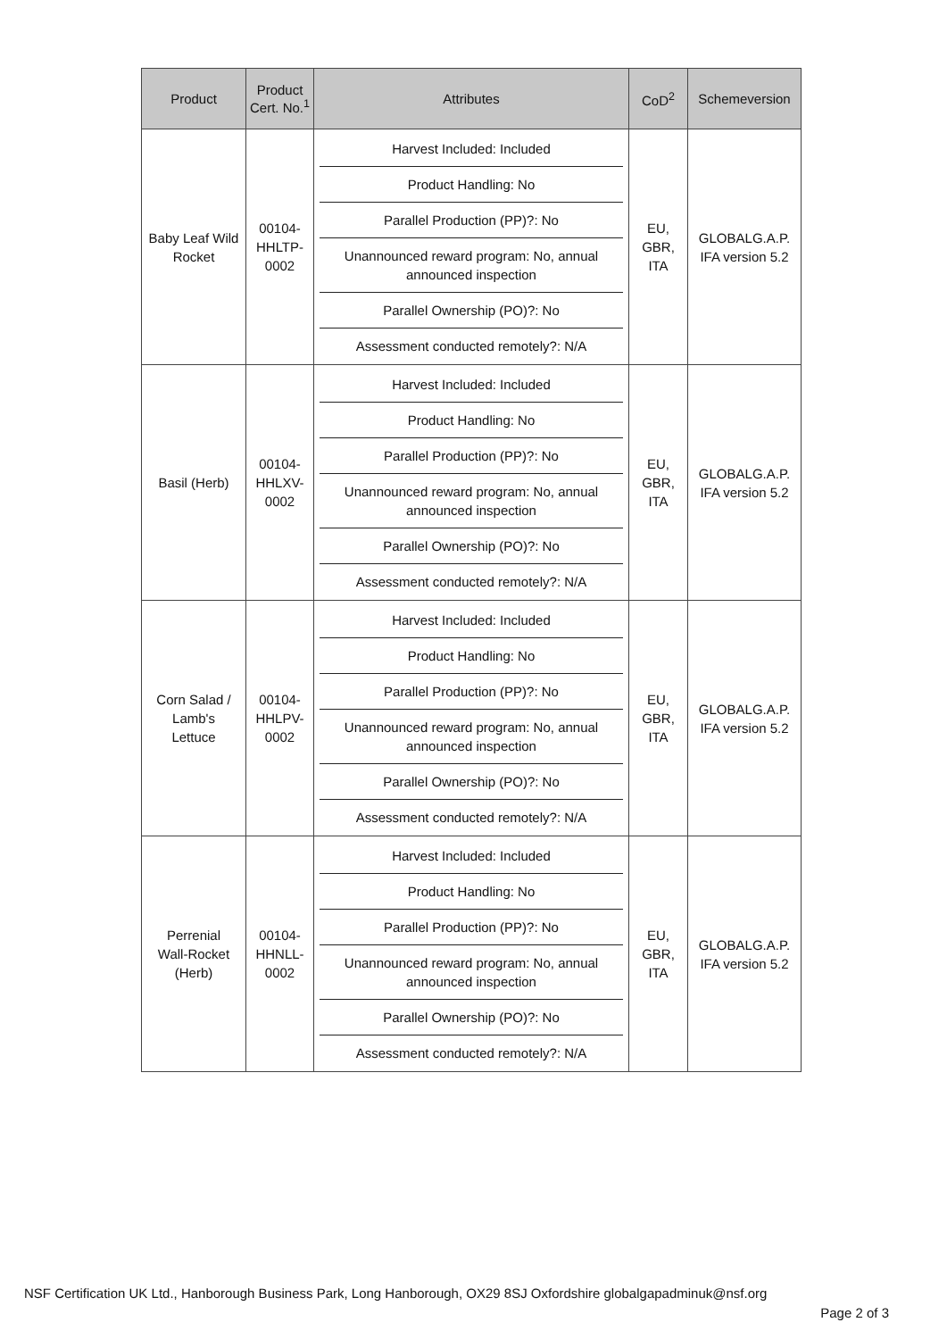| Product | Product Cert. No.<sup>1</sup> | Attributes | CoD<sup>2</sup> | Schemeversion |
| --- | --- | --- | --- | --- |
| Baby Leaf Wild Rocket | 00104- HHLTP- 0002 | Harvest Included: Included Product Handling: No Parallel Production (PP)?: No Unannounced reward program: No, annual announced inspection Parallel Ownership (PO)?: No Assessment conducted remotely?: N/A | EU, GBR, ITA | GLOBALG.A.P. IFA version 5.2 |
| Basil (Herb) | 00104- HHLXV- 0002 | Harvest Included: Included Product Handling: No Parallel Production (PP)?: No Unannounced reward program: No, annual announced inspection Parallel Ownership (PO)?: No Assessment conducted remotely?: N/A | EU, GBR, ITA | GLOBALG.A.P. IFA version 5.2 |
| Corn Salad / Lamb's Lettuce | 00104- HHLPV- 0002 | Harvest Included: Included Product Handling: No Parallel Production (PP)?: No Unannounced reward program: No, annual announced inspection Parallel Ownership (PO)?: No Assessment conducted remotely?: N/A | EU, GBR, ITA | GLOBALG.A.P. IFA version 5.2 |
| Perrenial Wall-Rocket (Herb) | 00104- HHNLL- 0002 | Harvest Included: Included Product Handling: No Parallel Production (PP)?: No Unannounced reward program: No, annual announced inspection Parallel Ownership (PO)?: No Assessment conducted remotely?: N/A | EU, GBR, ITA | GLOBALG.A.P. IFA version 5.2 |
NSF Certification UK Ltd., Hanborough Business Park, Long Hanborough, OX29 8SJ Oxfordshire globalgapadminuk@nsf.org
Page 2 of 3